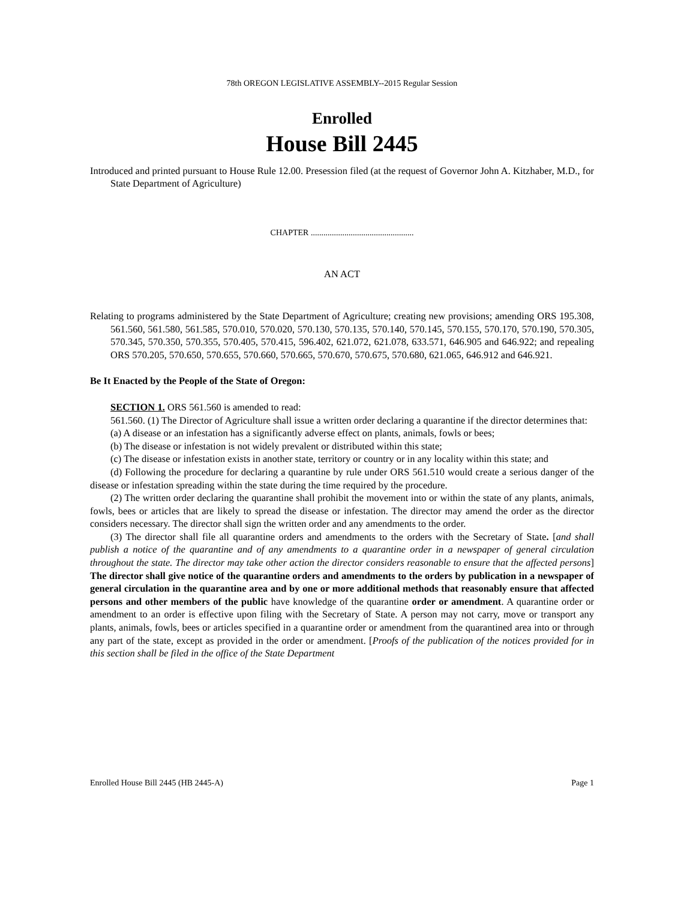78th OREGON LEGISLATIVE ASSEMBLY--2015 Regular Session
Enrolled
House Bill 2445
Introduced and printed pursuant to House Rule 12.00. Presession filed (at the request of Governor John A. Kitzhaber, M.D., for State Department of Agriculture)
CHAPTER .................................................
AN ACT
Relating to programs administered by the State Department of Agriculture; creating new provisions; amending ORS 195.308, 561.560, 561.580, 561.585, 570.010, 570.020, 570.130, 570.135, 570.140, 570.145, 570.155, 570.170, 570.190, 570.305, 570.345, 570.350, 570.355, 570.405, 570.415, 596.402, 621.072, 621.078, 633.571, 646.905 and 646.922; and repealing ORS 570.205, 570.650, 570.655, 570.660, 570.665, 570.670, 570.675, 570.680, 621.065, 646.912 and 646.921.
Be It Enacted by the People of the State of Oregon:
SECTION 1. ORS 561.560 is amended to read:
561.560. (1) The Director of Agriculture shall issue a written order declaring a quarantine if the director determines that:
(a) A disease or an infestation has a significantly adverse effect on plants, animals, fowls or bees;
(b) The disease or infestation is not widely prevalent or distributed within this state;
(c) The disease or infestation exists in another state, territory or country or in any locality within this state; and
(d) Following the procedure for declaring a quarantine by rule under ORS 561.510 would create a serious danger of the disease or infestation spreading within the state during the time required by the procedure.
(2) The written order declaring the quarantine shall prohibit the movement into or within the state of any plants, animals, fowls, bees or articles that are likely to spread the disease or infestation. The director may amend the order as the director considers necessary. The director shall sign the written order and any amendments to the order.
(3) The director shall file all quarantine orders and amendments to the orders with the Secretary of State. [and shall publish a notice of the quarantine and of any amendments to a quarantine order in a newspaper of general circulation throughout the state. The director may take other action the director considers reasonable to ensure that the affected persons] The director shall give notice of the quarantine orders and amendments to the orders by publication in a newspaper of general circulation in the quarantine area and by one or more additional methods that reasonably ensure that affected persons and other members of the public have knowledge of the quarantine order or amendment. A quarantine order or amendment to an order is effective upon filing with the Secretary of State. A person may not carry, move or transport any plants, animals, fowls, bees or articles specified in a quarantine order or amendment from the quarantined area into or through any part of the state, except as provided in the order or amendment. [Proofs of the publication of the notices provided for in this section shall be filed in the office of the State Department
Enrolled House Bill 2445 (HB 2445-A) Page 1